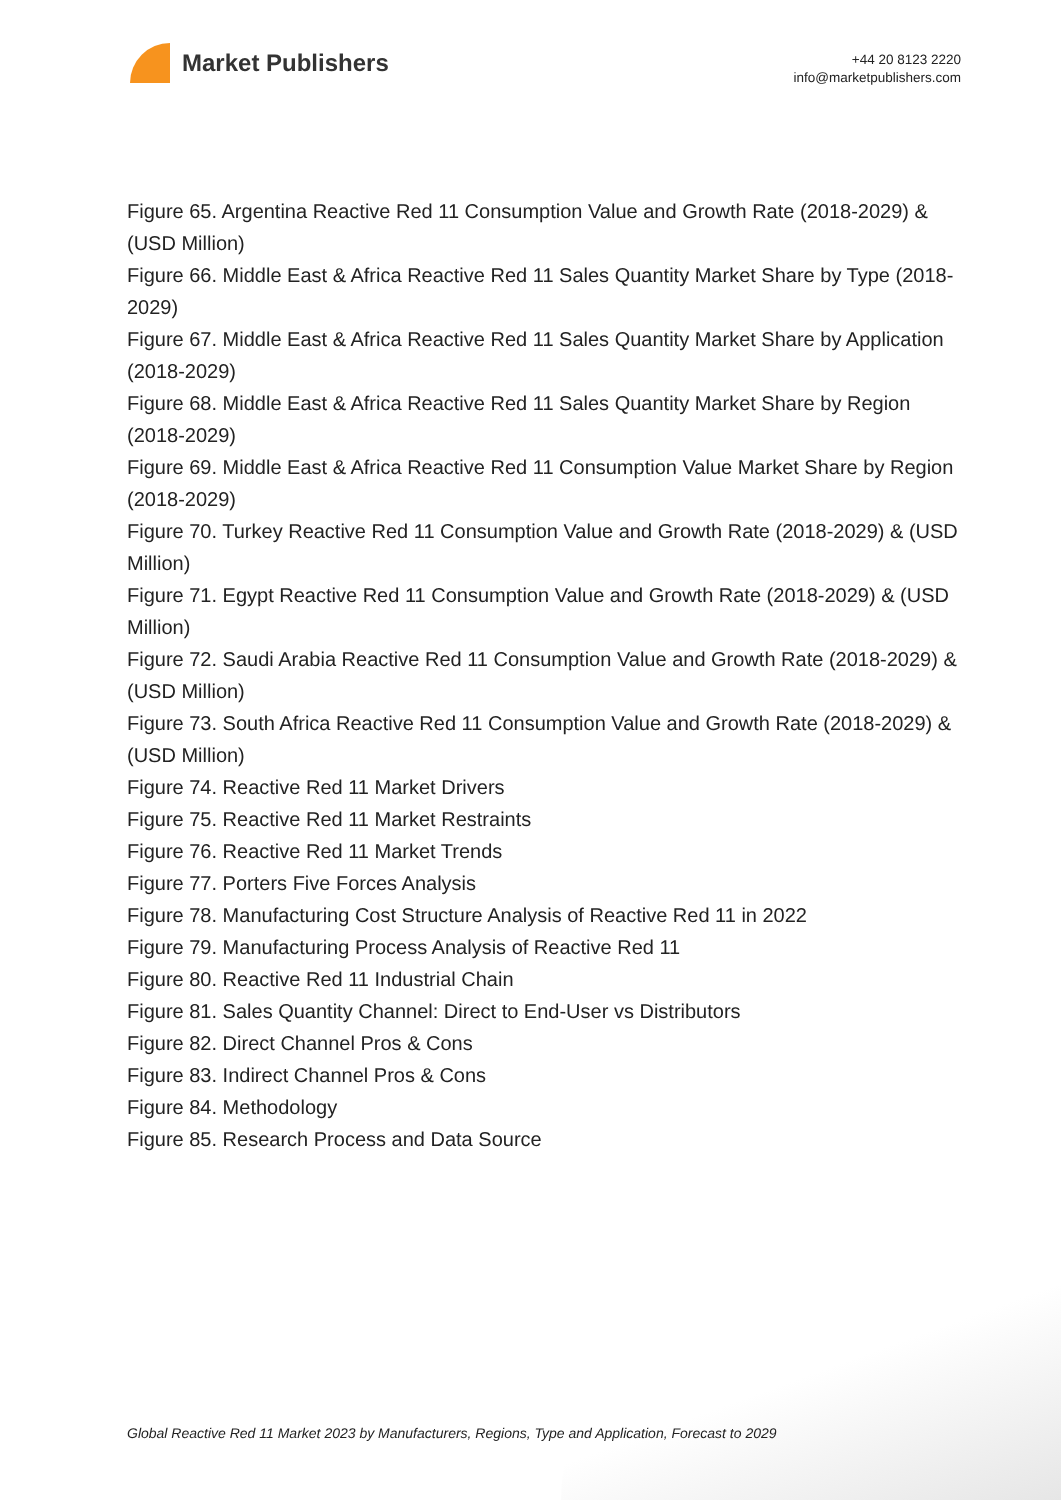Market Publishers
+44 20 8123 2220
info@marketpublishers.com
Figure 65. Argentina Reactive Red 11 Consumption Value and Growth Rate (2018-2029) & (USD Million)
Figure 66. Middle East & Africa Reactive Red 11 Sales Quantity Market Share by Type (2018-2029)
Figure 67. Middle East & Africa Reactive Red 11 Sales Quantity Market Share by Application (2018-2029)
Figure 68. Middle East & Africa Reactive Red 11 Sales Quantity Market Share by Region (2018-2029)
Figure 69. Middle East & Africa Reactive Red 11 Consumption Value Market Share by Region (2018-2029)
Figure 70. Turkey Reactive Red 11 Consumption Value and Growth Rate (2018-2029) & (USD Million)
Figure 71. Egypt Reactive Red 11 Consumption Value and Growth Rate (2018-2029) & (USD Million)
Figure 72. Saudi Arabia Reactive Red 11 Consumption Value and Growth Rate (2018-2029) & (USD Million)
Figure 73. South Africa Reactive Red 11 Consumption Value and Growth Rate (2018-2029) & (USD Million)
Figure 74. Reactive Red 11 Market Drivers
Figure 75. Reactive Red 11 Market Restraints
Figure 76. Reactive Red 11 Market Trends
Figure 77. Porters Five Forces Analysis
Figure 78. Manufacturing Cost Structure Analysis of Reactive Red 11 in 2022
Figure 79. Manufacturing Process Analysis of Reactive Red 11
Figure 80. Reactive Red 11 Industrial Chain
Figure 81. Sales Quantity Channel: Direct to End-User vs Distributors
Figure 82. Direct Channel Pros & Cons
Figure 83. Indirect Channel Pros & Cons
Figure 84. Methodology
Figure 85. Research Process and Data Source
Global Reactive Red 11 Market 2023 by Manufacturers, Regions, Type and Application, Forecast to 2029